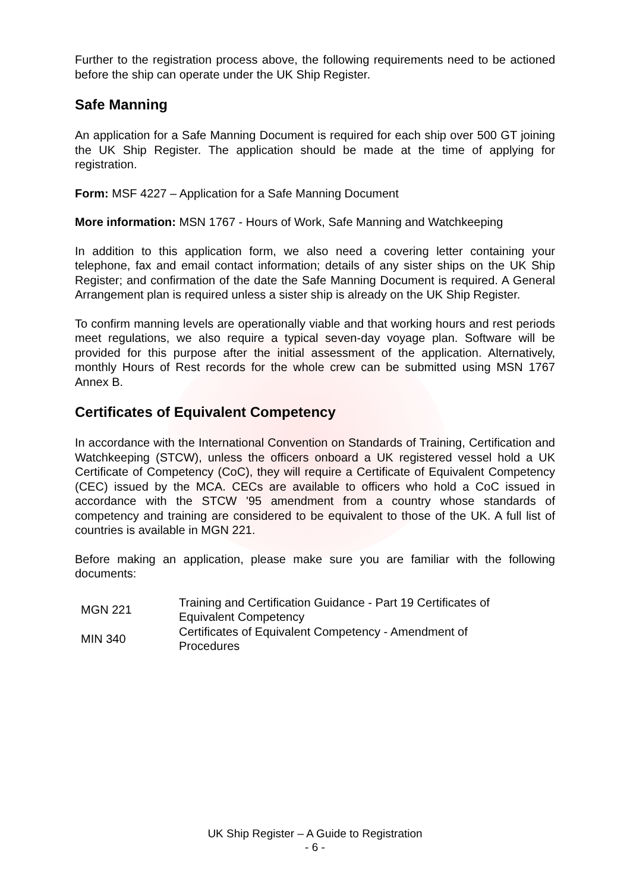Further to the registration process above, the following requirements need to be actioned before the ship can operate under the UK Ship Register.
Safe Manning
An application for a Safe Manning Document is required for each ship over 500 GT joining the UK Ship Register. The application should be made at the time of applying for registration.
Form: MSF 4227 – Application for a Safe Manning Document
More information: MSN 1767 - Hours of Work, Safe Manning and Watchkeeping
In addition to this application form, we also need a covering letter containing your telephone, fax and email contact information; details of any sister ships on the UK Ship Register; and confirmation of the date the Safe Manning Document is required. A General Arrangement plan is required unless a sister ship is already on the UK Ship Register.
To confirm manning levels are operationally viable and that working hours and rest periods meet regulations, we also require a typical seven-day voyage plan. Software will be provided for this purpose after the initial assessment of the application. Alternatively, monthly Hours of Rest records for the whole crew can be submitted using MSN 1767 Annex B.
Certificates of Equivalent Competency
In accordance with the International Convention on Standards of Training, Certification and Watchkeeping (STCW), unless the officers onboard a UK registered vessel hold a UK Certificate of Competency (CoC), they will require a Certificate of Equivalent Competency (CEC) issued by the MCA. CECs are available to officers who hold a CoC issued in accordance with the STCW '95 amendment from a country whose standards of competency and training are considered to be equivalent to those of the UK. A full list of countries is available in MGN 221.
Before making an application, please make sure you are familiar with the following documents:
| MGN 221 | Training and Certification Guidance - Part 19 Certificates of Equivalent Competency |
| MIN 340 | Certificates of Equivalent Competency - Amendment of Procedures |
UK Ship Register – A Guide to Registration
- 6 -